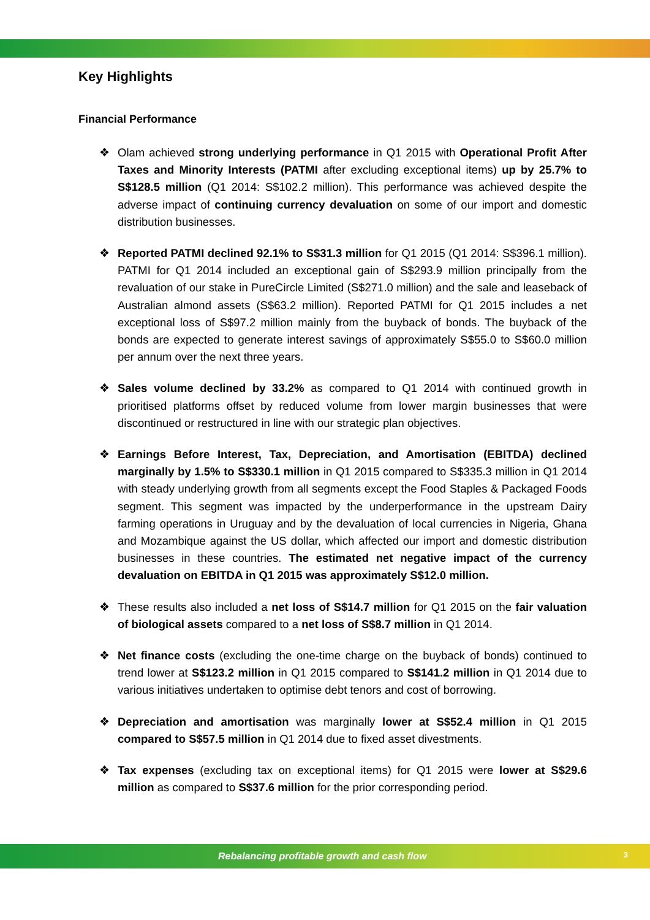Key Highlights
Financial Performance
❖ Olam achieved strong underlying performance in Q1 2015 with Operational Profit After Taxes and Minority Interests (PATMI after excluding exceptional items) up by 25.7% to S$128.5 million (Q1 2014: S$102.2 million). This performance was achieved despite the adverse impact of continuing currency devaluation on some of our import and domestic distribution businesses.
❖ Reported PATMI declined 92.1% to S$31.3 million for Q1 2015 (Q1 2014: S$396.1 million). PATMI for Q1 2014 included an exceptional gain of S$293.9 million principally from the revaluation of our stake in PureCircle Limited (S$271.0 million) and the sale and leaseback of Australian almond assets (S$63.2 million). Reported PATMI for Q1 2015 includes a net exceptional loss of S$97.2 million mainly from the buyback of bonds. The buyback of the bonds are expected to generate interest savings of approximately S$55.0 to S$60.0 million per annum over the next three years.
❖ Sales volume declined by 33.2% as compared to Q1 2014 with continued growth in prioritised platforms offset by reduced volume from lower margin businesses that were discontinued or restructured in line with our strategic plan objectives.
❖ Earnings Before Interest, Tax, Depreciation, and Amortisation (EBITDA) declined marginally by 1.5% to S$330.1 million in Q1 2015 compared to S$335.3 million in Q1 2014 with steady underlying growth from all segments except the Food Staples & Packaged Foods segment. This segment was impacted by the underperformance in the upstream Dairy farming operations in Uruguay and by the devaluation of local currencies in Nigeria, Ghana and Mozambique against the US dollar, which affected our import and domestic distribution businesses in these countries. The estimated net negative impact of the currency devaluation on EBITDA in Q1 2015 was approximately S$12.0 million.
❖ These results also included a net loss of S$14.7 million for Q1 2015 on the fair valuation of biological assets compared to a net loss of S$8.7 million in Q1 2014.
❖ Net finance costs (excluding the one-time charge on the buyback of bonds) continued to trend lower at S$123.2 million in Q1 2015 compared to S$141.2 million in Q1 2014 due to various initiatives undertaken to optimise debt tenors and cost of borrowing.
❖ Depreciation and amortisation was marginally lower at S$52.4 million in Q1 2015 compared to S$57.5 million in Q1 2014 due to fixed asset divestments.
❖ Tax expenses (excluding tax on exceptional items) for Q1 2015 were lower at S$29.6 million as compared to S$37.6 million for the prior corresponding period.
Rebalancing profitable growth and cash flow 3